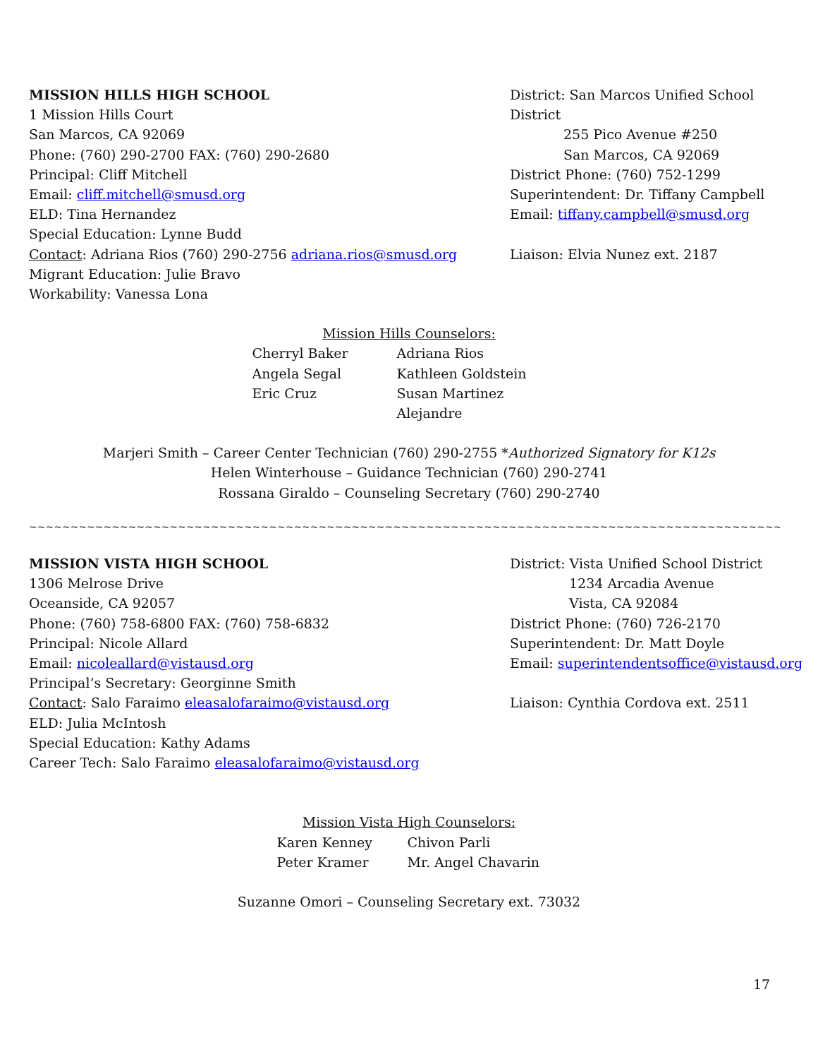MISSION HILLS HIGH SCHOOL
1 Mission Hills Court
San Marcos, CA 92069
Phone: (760) 290-2700 FAX: (760) 290-2680
Principal: Cliff Mitchell
Email: cliff.mitchell@smusd.org
ELD: Tina Hernandez
Special Education: Lynne Budd
Contact: Adriana Rios (760) 290-2756 adriana.rios@smusd.org
Migrant Education: Julie Bravo
Workability: Vanessa Lona
District: San Marcos Unified School District
255 Pico Avenue #250
San Marcos, CA 92069
District Phone: (760) 752-1299
Superintendent: Dr. Tiffany Campbell
Email: tiffany.campbell@smusd.org
Liaison: Elvia Nunez ext. 2187
Mission Hills Counselors:
Cherryl Baker
Angela Segal
Eric Cruz
Adriana Rios
Kathleen Goldstein
Susan Martinez Alejandre
Marjeri Smith – Career Center Technician (760) 290-2755 *Authorized Signatory for K12s
Helen Winterhouse – Guidance Technician (760) 290-2741
Rossana Giraldo – Counseling Secretary (760) 290-2740
~~~~~~~~~~~~~~~~~~~~~~~~~~~~~~~~~~~~~~~~~~~~~~~~~~~~~~~~~~~~~~~~~~~~~~~~~~~~~~~~~~~~~~~~~~~~~~~~~~~~~~~~
MISSION VISTA HIGH SCHOOL
1306 Melrose Drive
Oceanside, CA 92057
Phone: (760) 758-6800 FAX: (760) 758-6832
Principal: Nicole Allard
Email: nicoleallard@vistausd.org
Principal’s Secretary: Georginne Smith
Contact: Salo Faraimo eleasalofaraimo@vistausd.org
ELD: Julia McIntosh
Special Education: Kathy Adams
Career Tech: Salo Faraimo eleasalofaraimo@vistausd.org
District: Vista Unified School District
1234 Arcadia Avenue
Vista, CA 92084
District Phone: (760) 726-2170
Superintendent: Dr. Matt Doyle
Email: superintendentsoffice@vistausd.org
Liaison: Cynthia Cordova ext. 2511
Mission Vista High Counselors:
Karen Kenney
Peter Kramer
Chivon Parli
Mr. Angel Chavarin
Suzanne Omori – Counseling Secretary ext. 73032
17